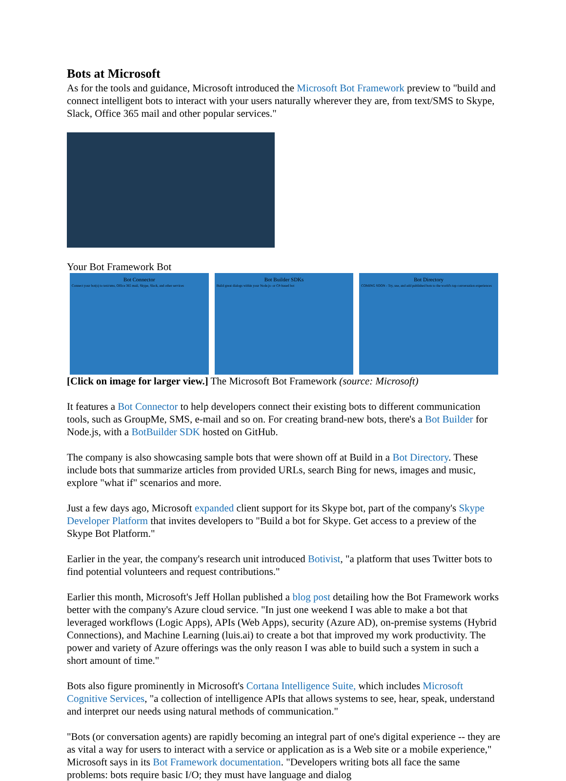Bots at Microsoft
As for the tools and guidance, Microsoft introduced the Microsoft Bot Framework preview to "build and connect intelligent bots to interact with your users naturally wherever they are, from text/SMS to Skype, Slack, Office 365 mail and other popular services."
Your Bot Framework Bot
Bot Connector
Connect your bot(s) to text/sms, Office 365 mail, Skype, Slack, and other services
Bot Builder SDKs
Build great dialogs within your Node.js- or C#-based bot
Bot Directory
COMING SOON - Try, use, and add published bots to the world's top conversation experiences
[Click on image for larger view.] The Microsoft Bot Framework (source: Microsoft)
It features a Bot Connector to help developers connect their existing bots to different communication tools, such as GroupMe, SMS, e-mail and so on. For creating brand-new bots, there's a Bot Builder for Node.js, with a BotBuilder SDK hosted on GitHub.
The company is also showcasing sample bots that were shown off at Build in a Bot Directory. These include bots that summarize articles from provided URLs, search Bing for news, images and music, explore "what if" scenarios and more.
Just a few days ago, Microsoft expanded client support for its Skype bot, part of the company's Skype Developer Platform that invites developers to "Build a bot for Skype. Get access to a preview of the Skype Bot Platform."
Earlier in the year, the company's research unit introduced Botivist, "a platform that uses Twitter bots to find potential volunteers and request contributions."
Earlier this month, Microsoft's Jeff Hollan published a blog post detailing how the Bot Framework works better with the company's Azure cloud service. "In just one weekend I was able to make a bot that leveraged workflows (Logic Apps), APIs (Web Apps), security (Azure AD), on-premise systems (Hybrid Connections), and Machine Learning (luis.ai) to create a bot that improved my work productivity. The power and variety of Azure offerings was the only reason I was able to build such a system in such a short amount of time."
Bots also figure prominently in Microsoft's Cortana Intelligence Suite, which includes Microsoft Cognitive Services, "a collection of intelligence APIs that allows systems to see, hear, speak, understand and interpret our needs using natural methods of communication."
"Bots (or conversation agents) are rapidly becoming an integral part of one's digital experience -- they are as vital a way for users to interact with a service or application as is a Web site or a mobile experience," Microsoft says in its Bot Framework documentation. "Developers writing bots all face the same problems: bots require basic I/O; they must have language and dialog